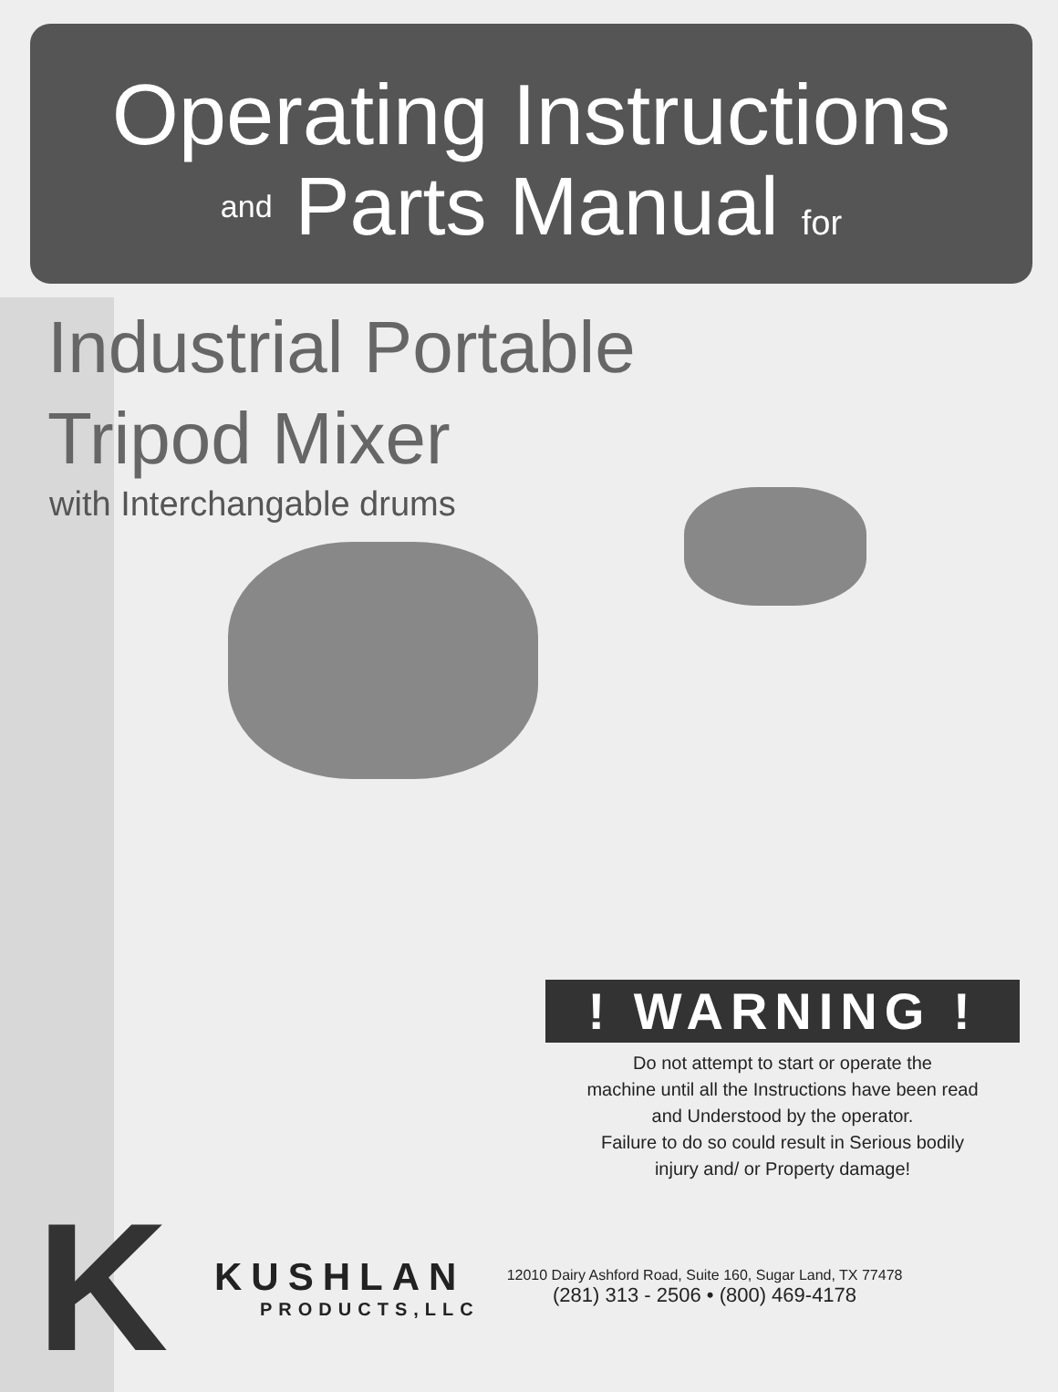Operating Instructions
and Parts Manual for
Industrial Portable
Tripod Mixer
with Interchangable drums
! WARNING !
Do not attempt to start or operate the
machine until all the Instructions have been read
and Understood by the operator.
Failure to do so could result in Serious bodily
injury and/ or Property damage!
K
KUSHLAN
PRODUCTS,LLC
12010 Dairy Ashford Road, Suite 160, Sugar Land, TX 77478
(281) 313 - 2506 • (800) 469-4178